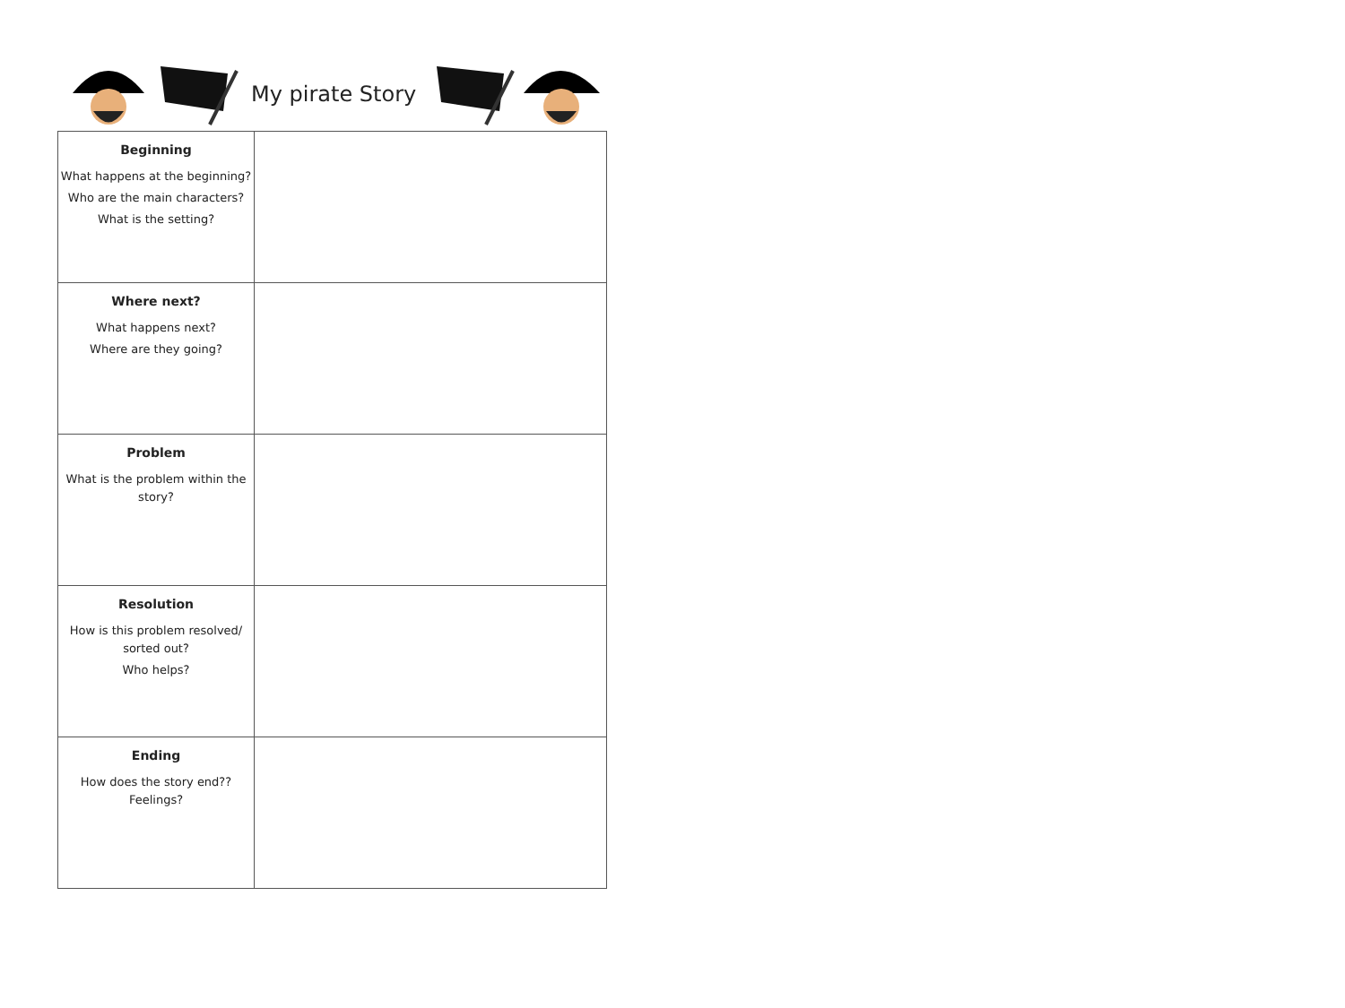My pirate Story
| Beginning What happens at the beginning? Who are the main characters? What is the setting? | |
| Where next? What happens next? Where are they going? | |
| Problem What is the problem within the story? | |
| Resolution How is this problem resolved/ sorted out? Who helps? | |
| Ending How does the story end?? Feelings? | |